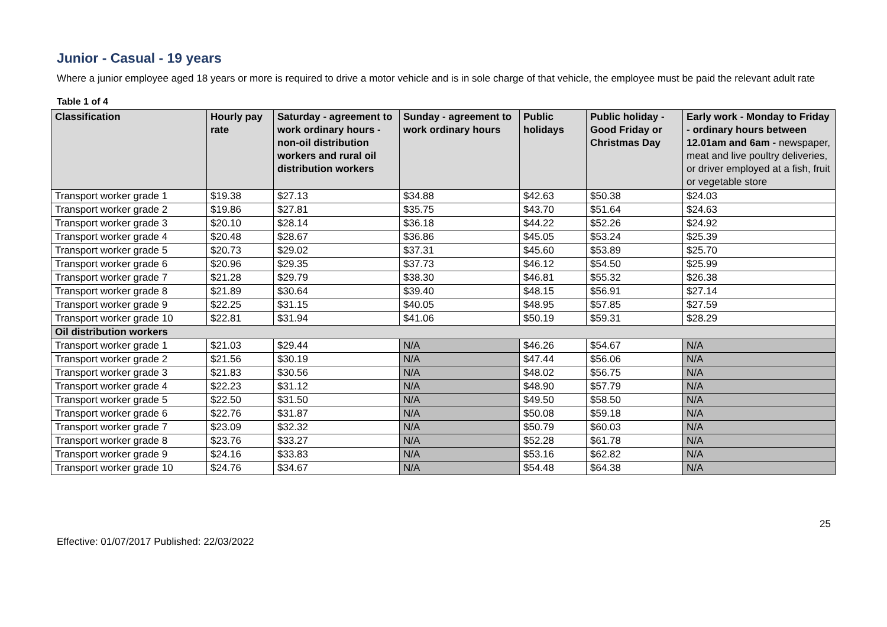Junior - Casual - 19 years
Where a junior employee aged 18 years or more is required to drive a motor vehicle and is in sole charge of that vehicle, the employee must be paid the relevant adult rate
Table 1 of 4
| Classification | Hourly pay rate | Saturday - agreement to work ordinary hours - non-oil distribution workers and rural oil distribution workers | Sunday - agreement to work ordinary hours | Public holidays | Public holiday - Good Friday or Christmas Day | Early work - Monday to Friday - ordinary hours between 12.01am and 6am - newspaper, meat and live poultry deliveries, or driver employed at a fish, fruit or vegetable store |
| --- | --- | --- | --- | --- | --- | --- |
| Transport worker grade 1 | $19.38 | $27.13 | $34.88 | $42.63 | $50.38 | $24.03 |
| Transport worker grade 2 | $19.86 | $27.81 | $35.75 | $43.70 | $51.64 | $24.63 |
| Transport worker grade 3 | $20.10 | $28.14 | $36.18 | $44.22 | $52.26 | $24.92 |
| Transport worker grade 4 | $20.48 | $28.67 | $36.86 | $45.05 | $53.24 | $25.39 |
| Transport worker grade 5 | $20.73 | $29.02 | $37.31 | $45.60 | $53.89 | $25.70 |
| Transport worker grade 6 | $20.96 | $29.35 | $37.73 | $46.12 | $54.50 | $25.99 |
| Transport worker grade 7 | $21.28 | $29.79 | $38.30 | $46.81 | $55.32 | $26.38 |
| Transport worker grade 8 | $21.89 | $30.64 | $39.40 | $48.15 | $56.91 | $27.14 |
| Transport worker grade 9 | $22.25 | $31.15 | $40.05 | $48.95 | $57.85 | $27.59 |
| Transport worker grade 10 | $22.81 | $31.94 | $41.06 | $50.19 | $59.31 | $28.29 |
| Oil distribution workers | | | | | | |
| Transport worker grade 1 | $21.03 | $29.44 | N/A | $46.26 | $54.67 | N/A |
| Transport worker grade 2 | $21.56 | $30.19 | N/A | $47.44 | $56.06 | N/A |
| Transport worker grade 3 | $21.83 | $30.56 | N/A | $48.02 | $56.75 | N/A |
| Transport worker grade 4 | $22.23 | $31.12 | N/A | $48.90 | $57.79 | N/A |
| Transport worker grade 5 | $22.50 | $31.50 | N/A | $49.50 | $58.50 | N/A |
| Transport worker grade 6 | $22.76 | $31.87 | N/A | $50.08 | $59.18 | N/A |
| Transport worker grade 7 | $23.09 | $32.32 | N/A | $50.79 | $60.03 | N/A |
| Transport worker grade 8 | $23.76 | $33.27 | N/A | $52.28 | $61.78 | N/A |
| Transport worker grade 9 | $24.16 | $33.83 | N/A | $53.16 | $62.82 | N/A |
| Transport worker grade 10 | $24.76 | $34.67 | N/A | $54.48 | $64.38 | N/A |
25
Effective: 01/07/2017 Published: 22/03/2022